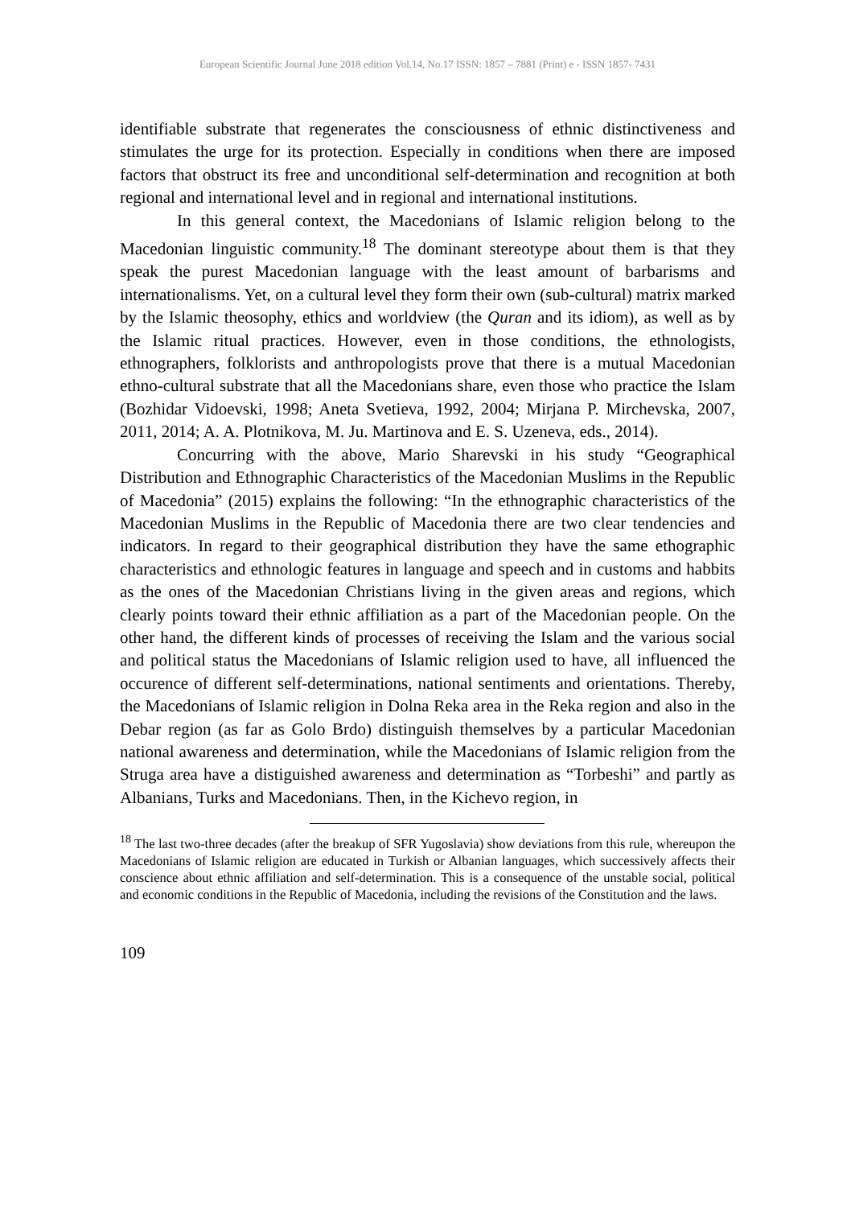European Scientific Journal June 2018 edition Vol.14, No.17 ISSN: 1857 – 7881 (Print) e - ISSN 1857- 7431
identifiable substrate that regenerates the consciousness of ethnic distinctiveness and stimulates the urge for its protection. Especially in conditions when there are imposed factors that obstruct its free and unconditional self-determination and recognition at both regional and international level and in regional and international institutions.
In this general context, the Macedonians of Islamic religion belong to the Macedonian linguistic community.<sup>18</sup> The dominant stereotype about them is that they speak the purest Macedonian language with the least amount of barbarisms and internationalisms. Yet, on a cultural level they form their own (sub-cultural) matrix marked by the Islamic theosophy, ethics and worldview (the Quran and its idiom), as well as by the Islamic ritual practices. However, even in those conditions, the ethnologists, ethnographers, folklorists and anthropologists prove that there is a mutual Macedonian ethno-cultural substrate that all the Macedonians share, even those who practice the Islam (Bozhidar Vidoevski, 1998; Aneta Svetieva, 1992, 2004; Mirjana P. Mirchevska, 2007, 2011, 2014; A. A. Plotnikova, M. Ju. Martinova and E. S. Uzeneva, eds., 2014).
Concurring with the above, Mario Sharevski in his study “Geographical Distribution and Ethnographic Characteristics of the Macedonian Muslims in the Republic of Macedonia” (2015) explains the following: “In the ethnographic characteristics of the Macedonian Muslims in the Republic of Macedonia there are two clear tendencies and indicators. In regard to their geographical distribution they have the same ethographic characteristics and ethnologic features in language and speech and in customs and habbits as the ones of the Macedonian Christians living in the given areas and regions, which clearly points toward their ethnic affiliation as a part of the Macedonian people. On the other hand, the different kinds of processes of receiving the Islam and the various social and political status the Macedonians of Islamic religion used to have, all influenced the occurence of different self-determinations, national sentiments and orientations. Thereby, the Macedonians of Islamic religion in Dolna Reka area in the Reka region and also in the Debar region (as far as Golo Brdo) distinguish themselves by a particular Macedonian national awareness and determination, while the Macedonians of Islamic religion from the Struga area have a distiguished awareness and determination as “Torbeshi” and partly as Albanians, Turks and Macedonians. Then, in the Kichevo region, in
<sup>18</sup> The last two-three decades (after the breakup of SFR Yugoslavia) show deviations from this rule, whereupon the Macedonians of Islamic religion are educated in Turkish or Albanian languages, which successively affects their conscience about ethnic affiliation and self-determination. This is a consequence of the unstable social, political and economic conditions in the Republic of Macedonia, including the revisions of the Constitution and the laws.
109